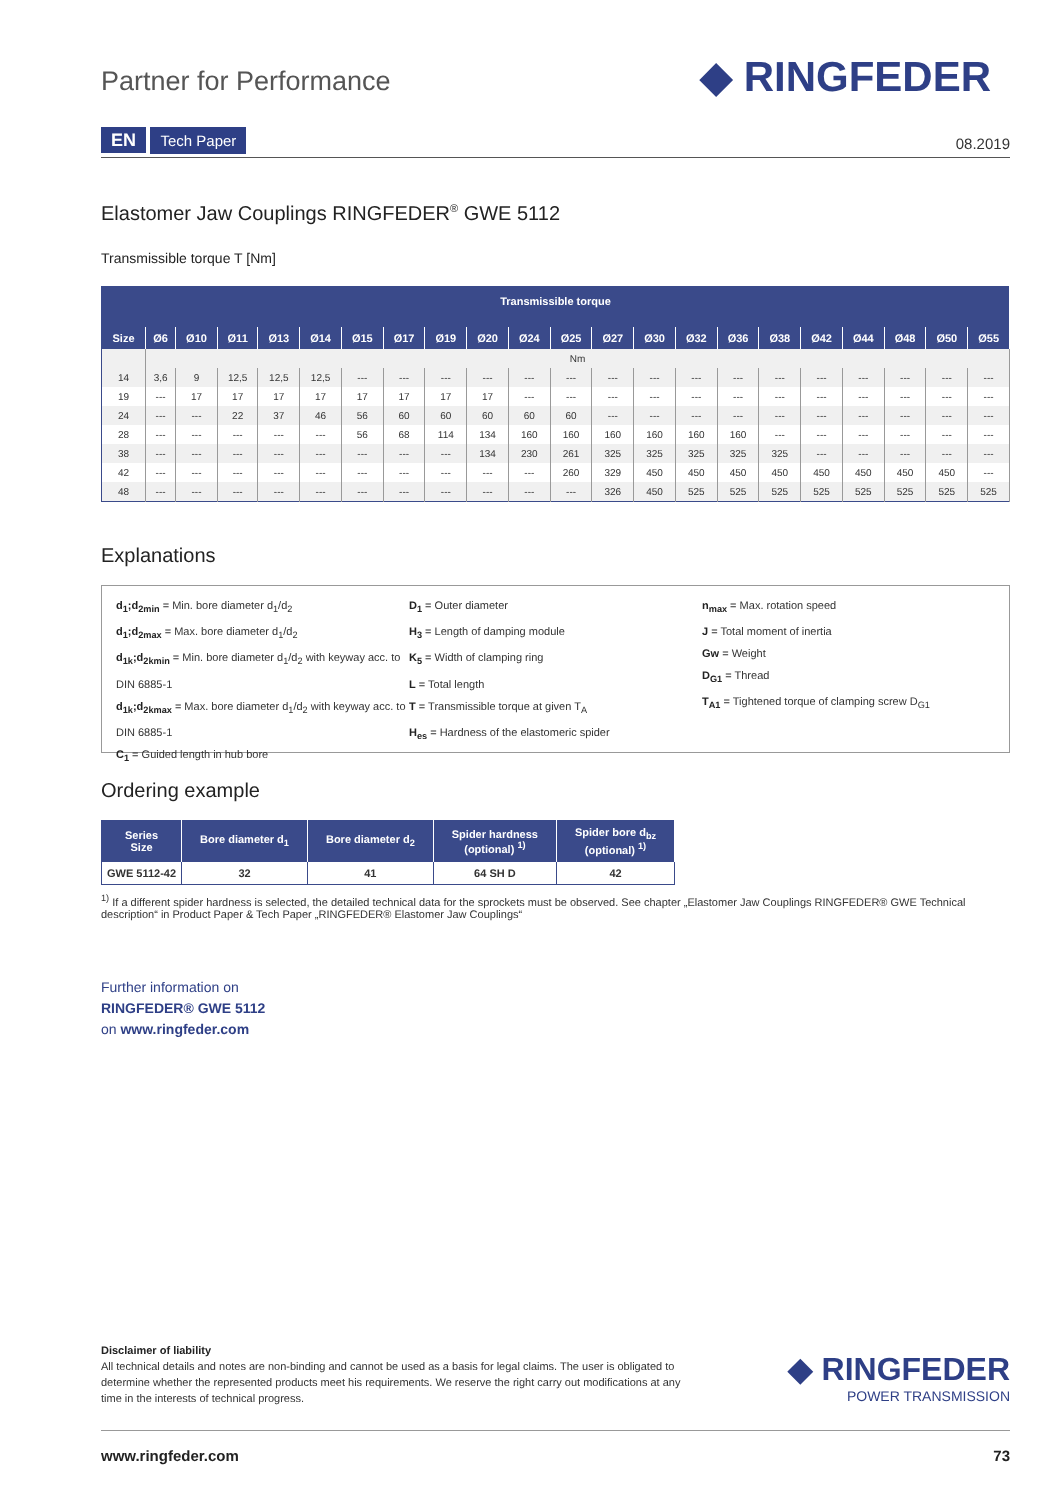Partner for Performance ◆ RINGFEDER
EN Tech Paper 08.2019
Elastomer Jaw Couplings RINGFEDER<sup>®</sup> GWE 5112
Transmissible torque T [Nm]
| Transmissible torque | | | | | | | | | | | | | | | | | | | | | |
| --- | --- | --- | --- | --- | --- | --- | --- | --- | --- | --- | --- | --- | --- | --- | --- | --- | --- | --- | --- | --- | --- |
| Size | Ø6 | Ø10 | Ø11 | Ø13 | Ø14 | Ø15 | Ø17 | Ø19 | Ø20 | Ø24 | Ø25 | Ø27 | Ø30 | Ø32 | Ø36 | Ø38 | Ø42 | Ø44 | Ø48 | Ø50 | Ø55 |
| | Nm | | | | | | | | | | | | | | | | | | | | |
| 14 | 3,6 | 9 | 12,5 | 12,5 | 12,5 | --- | --- | --- | --- | --- | --- | --- | --- | --- | --- | --- | --- | --- | --- | --- | --- |
| 19 | --- | 17 | 17 | 17 | 17 | 17 | 17 | 17 | 17 | --- | --- | --- | --- | --- | --- | --- | --- | --- | --- | --- | --- |
| 24 | --- | --- | 22 | 37 | 46 | 56 | 60 | 60 | 60 | 60 | 60 | --- | --- | --- | --- | --- | --- | --- | --- | --- | --- |
| 28 | --- | --- | --- | --- | --- | 56 | 68 | 114 | 134 | 160 | 160 | 160 | 160 | 160 | 160 | --- | --- | --- | --- | --- | --- |
| 38 | --- | --- | --- | --- | --- | --- | --- | --- | 134 | 230 | 261 | 325 | 325 | 325 | 325 | 325 | --- | --- | --- | --- | --- |
| 42 | --- | --- | --- | --- | --- | --- | --- | --- | --- | --- | 260 | 329 | 450 | 450 | 450 | 450 | 450 | 450 | 450 | 450 | --- |
| 48 | --- | --- | --- | --- | --- | --- | --- | --- | --- | --- | --- | 326 | 450 | 525 | 525 | 525 | 525 | 525 | 525 | 525 | 525 |
Explanations
d<sub>1</sub>;d<sub>2min</sub> = Min. bore diameter d<sub>1</sub>/d<sub>2</sub>
d<sub>1</sub>;d<sub>2max</sub> = Max. bore diameter d<sub>1</sub>/d<sub>2</sub>
d<sub>1k</sub>;d<sub>2kmin</sub> = Min. bore diameter d<sub>1</sub>/d<sub>2</sub> with keyway acc. to DIN 6885-1
d<sub>1k</sub>;d<sub>2kmax</sub> = Max. bore diameter d<sub>1</sub>/d<sub>2</sub> with keyway acc. to DIN 6885-1
C<sub>1</sub> = Guided length in hub bore
D<sub>1</sub> = Outer diameter
H<sub>3</sub> = Length of damping module
K<sub>5</sub> = Width of clamping ring
L = Total length
T = Transmissible torque at given T<sub>A</sub>
H<sub>es</sub> = Hardness of the elastomeric spider
n<sub>max</sub> = Max. rotation speed
J = Total moment of inertia
Gw = Weight
D<sub>G1</sub> = Thread
T<sub>A1</sub> = Tightened torque of clamping screw D<sub>G1</sub>
Ordering example
| Series Size | Bore diameter d<sub>1</sub> | Bore diameter d<sub>2</sub> | Spider hardness (optional) <sup>1)</sup> | Spider bore d<sub>bz</sub> (optional) <sup>1)</sup> |
| --- | --- | --- | --- | --- |
| GWE 5112-42 | 32 | 41 | 64 SH D | 42 |
<sup>1)</sup> If a different spider hardness is selected, the detailed technical data for the sprockets must be observed. See chapter „Elastomer Jaw Couplings RINGFEDER® GWE Technical description“ in Product Paper & Tech Paper „RINGFEDER® Elastomer Jaw Couplings“
Further information on
RINGFEDER® GWE 5112
on www.ringfeder.com
Disclaimer of liability
All technical details and notes are non-binding and cannot be used as a basis for legal claims. The user is obligated to determine whether the represented products meet his requirements. We reserve the right carry out modifications at any time in the interests of technical progress.
◆ RINGFEDER
POWER TRANSMISSION
www.ringfeder.com 73